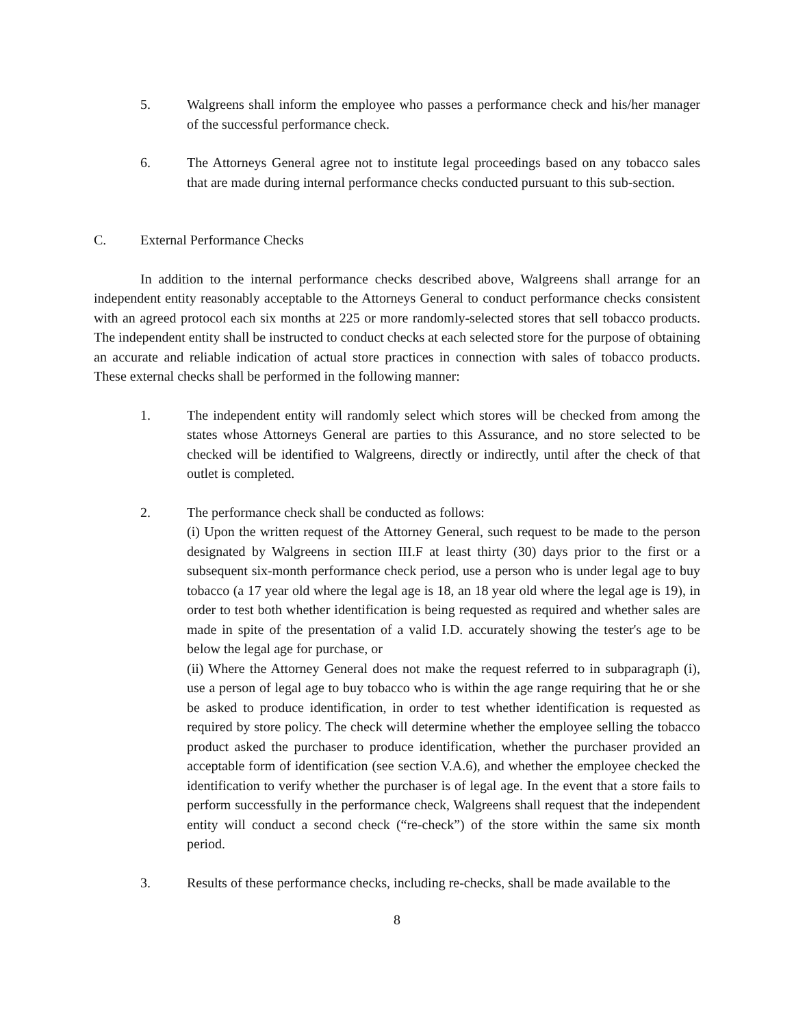5. Walgreens shall inform the employee who passes a performance check and his/her manager of the successful performance check.
6. The Attorneys General agree not to institute legal proceedings based on any tobacco sales that are made during internal performance checks conducted pursuant to this sub-section.
C. External Performance Checks
In addition to the internal performance checks described above, Walgreens shall arrange for an independent entity reasonably acceptable to the Attorneys General to conduct performance checks consistent with an agreed protocol each six months at 225 or more randomly-selected stores that sell tobacco products. The independent entity shall be instructed to conduct checks at each selected store for the purpose of obtaining an accurate and reliable indication of actual store practices in connection with sales of tobacco products. These external checks shall be performed in the following manner:
1. The independent entity will randomly select which stores will be checked from among the states whose Attorneys General are parties to this Assurance, and no store selected to be checked will be identified to Walgreens, directly or indirectly, until after the check of that outlet is completed.
2. The performance check shall be conducted as follows:
(i) Upon the written request of the Attorney General, such request to be made to the person designated by Walgreens in section III.F at least thirty (30) days prior to the first or a subsequent six-month performance check period, use a person who is under legal age to buy tobacco (a 17 year old where the legal age is 18, an 18 year old where the legal age is 19), in order to test both whether identification is being requested as required and whether sales are made in spite of the presentation of a valid I.D. accurately showing the tester's age to be below the legal age for purchase, or
(ii) Where the Attorney General does not make the request referred to in subparagraph (i), use a person of legal age to buy tobacco who is within the age range requiring that he or she be asked to produce identification, in order to test whether identification is requested as required by store policy. The check will determine whether the employee selling the tobacco product asked the purchaser to produce identification, whether the purchaser provided an acceptable form of identification (see section V.A.6), and whether the employee checked the identification to verify whether the purchaser is of legal age. In the event that a store fails to perform successfully in the performance check, Walgreens shall request that the independent entity will conduct a second check (“re-check”) of the store within the same six month period.
3. Results of these performance checks, including re-checks, shall be made available to the
8